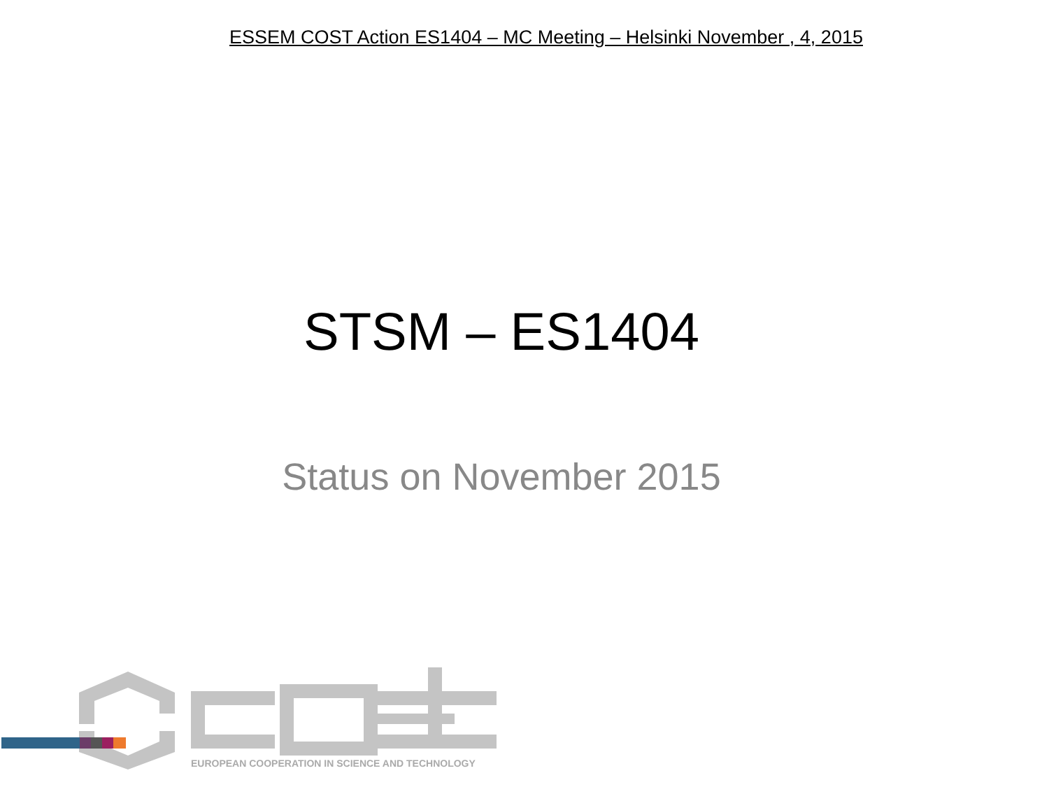ESSEM COST Action ES1404 – MC Meeting – Helsinki November , 4, 2015
STSM – ES1404
Status on November 2015
EUROPEAN COOPERATION IN SCIENCE AND TECHNOLOGY